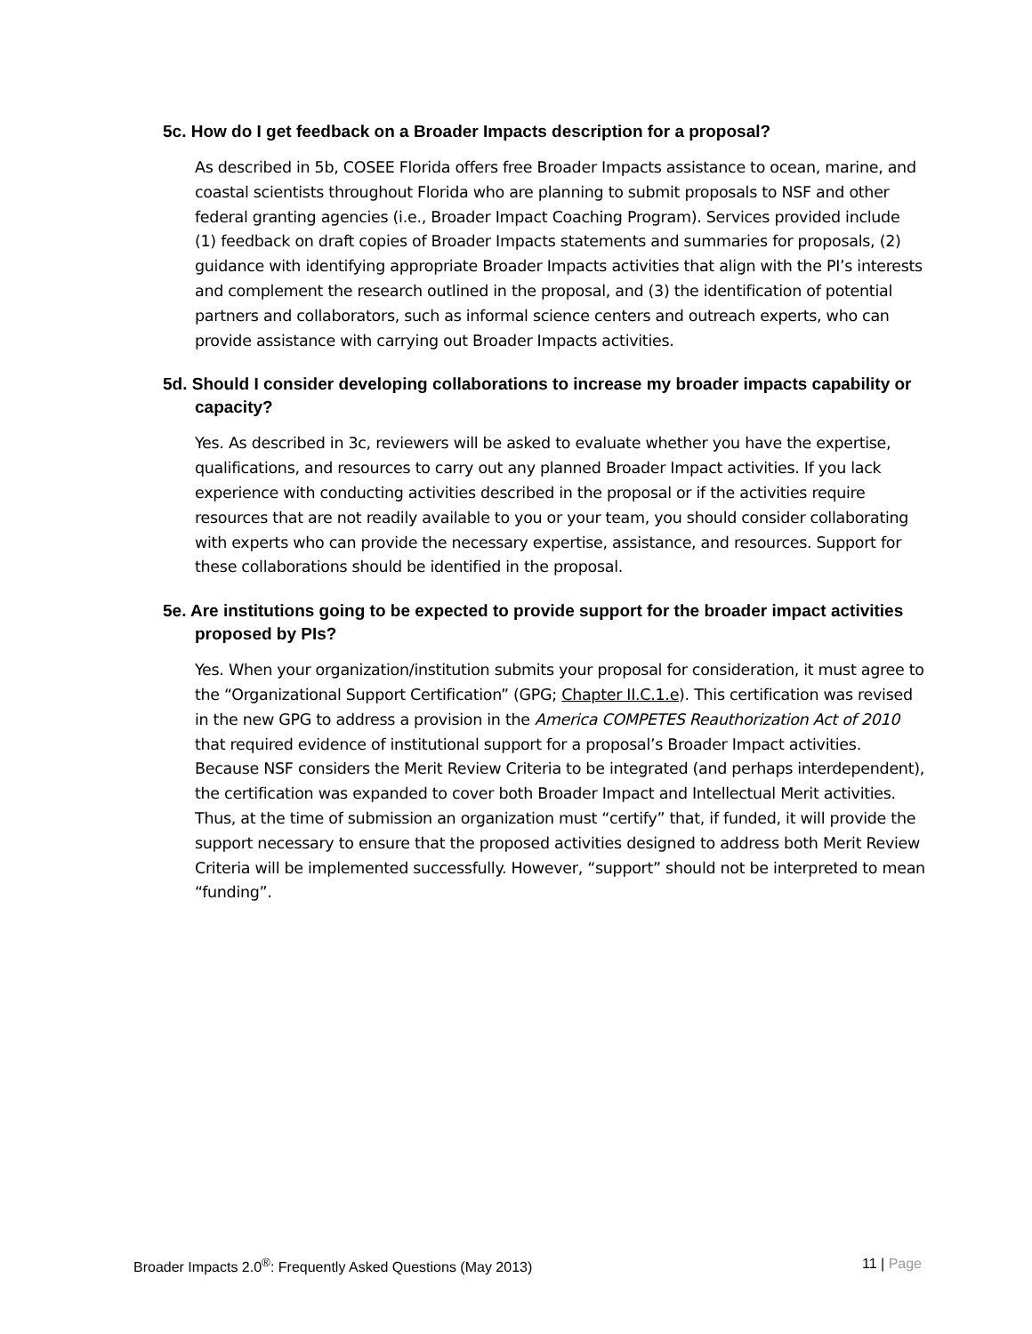5c. How do I get feedback on a Broader Impacts description for a proposal?
As described in 5b, COSEE Florida offers free Broader Impacts assistance to ocean, marine, and coastal scientists throughout Florida who are planning to submit proposals to NSF and other federal granting agencies (i.e., Broader Impact Coaching Program). Services provided include (1) feedback on draft copies of Broader Impacts statements and summaries for proposals, (2) guidance with identifying appropriate Broader Impacts activities that align with the PI’s interests and complement the research outlined in the proposal, and (3) the identification of potential partners and collaborators, such as informal science centers and outreach experts, who can provide assistance with carrying out Broader Impacts activities.
5d. Should I consider developing collaborations to increase my broader impacts capability or capacity?
Yes. As described in 3c, reviewers will be asked to evaluate whether you have the expertise, qualifications, and resources to carry out any planned Broader Impact activities. If you lack experience with conducting activities described in the proposal or if the activities require resources that are not readily available to you or your team, you should consider collaborating with experts who can provide the necessary expertise, assistance, and resources. Support for these collaborations should be identified in the proposal.
5e. Are institutions going to be expected to provide support for the broader impact activities proposed by PIs?
Yes. When your organization/institution submits your proposal for consideration, it must agree to the “Organizational Support Certification” (GPG; Chapter II.C.1.e). This certification was revised in the new GPG to address a provision in the America COMPETES Reauthorization Act of 2010 that required evidence of institutional support for a proposal’s Broader Impact activities. Because NSF considers the Merit Review Criteria to be integrated (and perhaps interdependent), the certification was expanded to cover both Broader Impact and Intellectual Merit activities. Thus, at the time of submission an organization must “certify” that, if funded, it will provide the support necessary to ensure that the proposed activities designed to address both Merit Review Criteria will be implemented successfully. However, “support” should not be interpreted to mean “funding”.
Broader Impacts 2.0<sup>®</sup>: Frequently Asked Questions (May 2013) 11 | Page